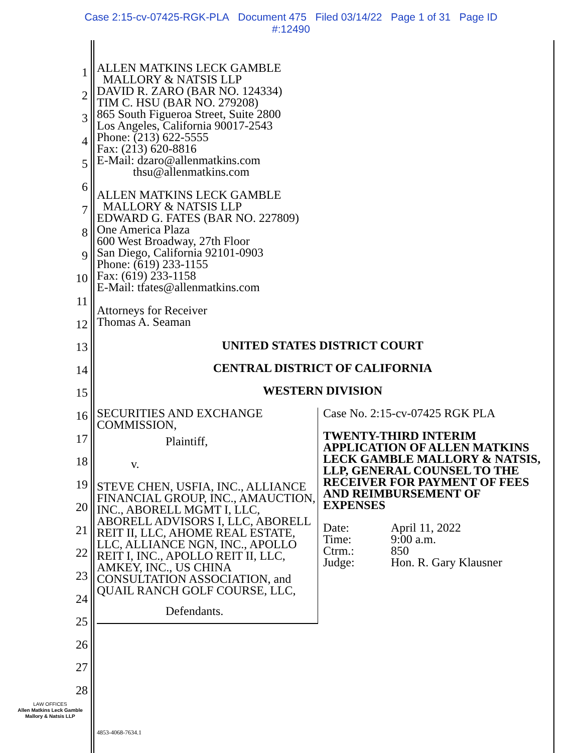Case 2:15-cv-07425-RGK-PLA Document 475 Filed 03/14/22 Page 1 of 31 Page ID
#:12490
1
2
3
4
5
6
7
8
9
10
11
12
13
14
15
16
17
18
19
20
21
22
23
24
25
26
27
28
ALLEN MATKINS LECK GAMBLE
MALLORY & NATSIS LLP
DAVID R. ZARO (BAR NO. 124334)
TIM C. HSU (BAR NO. 279208)
865 South Figueroa Street, Suite 2800
Los Angeles, California 90017-2543
Phone: (213) 622-5555
Fax: (213) 620-8816
E-Mail: dzaro@allenmatkins.com
thsu@allenmatkins.com
ALLEN MATKINS LECK GAMBLE
MALLORY & NATSIS LLP
EDWARD G. FATES (BAR NO. 227809)
One America Plaza
600 West Broadway, 27th Floor
San Diego, California 92101-0903
Phone: (619) 233-1155
Fax: (619) 233-1158
E-Mail: tfates@allenmatkins.com
Attorneys for Receiver
Thomas A. Seaman
UNITED STATES DISTRICT COURT
CENTRAL DISTRICT OF CALIFORNIA
WESTERN DIVISION
SECURITIES AND EXCHANGE
COMMISSION,
Plaintiff,
v.
STEVE CHEN, USFIA, INC., ALLIANCE FINANCIAL GROUP, INC., AMAUCTION, INC., ABORELL MGMT I, LLC, ABORELL ADVISORS I, LLC, ABORELL REIT II, LLC, AHOME REAL ESTATE, LLC, ALLIANCE NGN, INC., APOLLO REIT I, INC., APOLLO REIT II, LLC, AMKEY, INC., US CHINA CONSULTATION ASSOCIATION, and QUAIL RANCH GOLF COURSE, LLC,
Defendants.
Case No. 2:15-cv-07425 RGK PLA
TWENTY-THIRD INTERIM APPLICATION OF ALLEN MATKINS LECK GAMBLE MALLORY & NATSIS, LLP, GENERAL COUNSEL TO THE RECEIVER FOR PAYMENT OF FEES AND REIMBURSEMENT OF EXPENSES
| Date: | April 11, 2022 |
| Time: | 9:00 a.m. |
| Ctrm.: | 850 |
| Judge: | Hon. R. Gary Klausner |
LAW OFFICES
Allen Matkins Leck Gamble
Mallory & Natsis LLP
4853-4068-7634.1